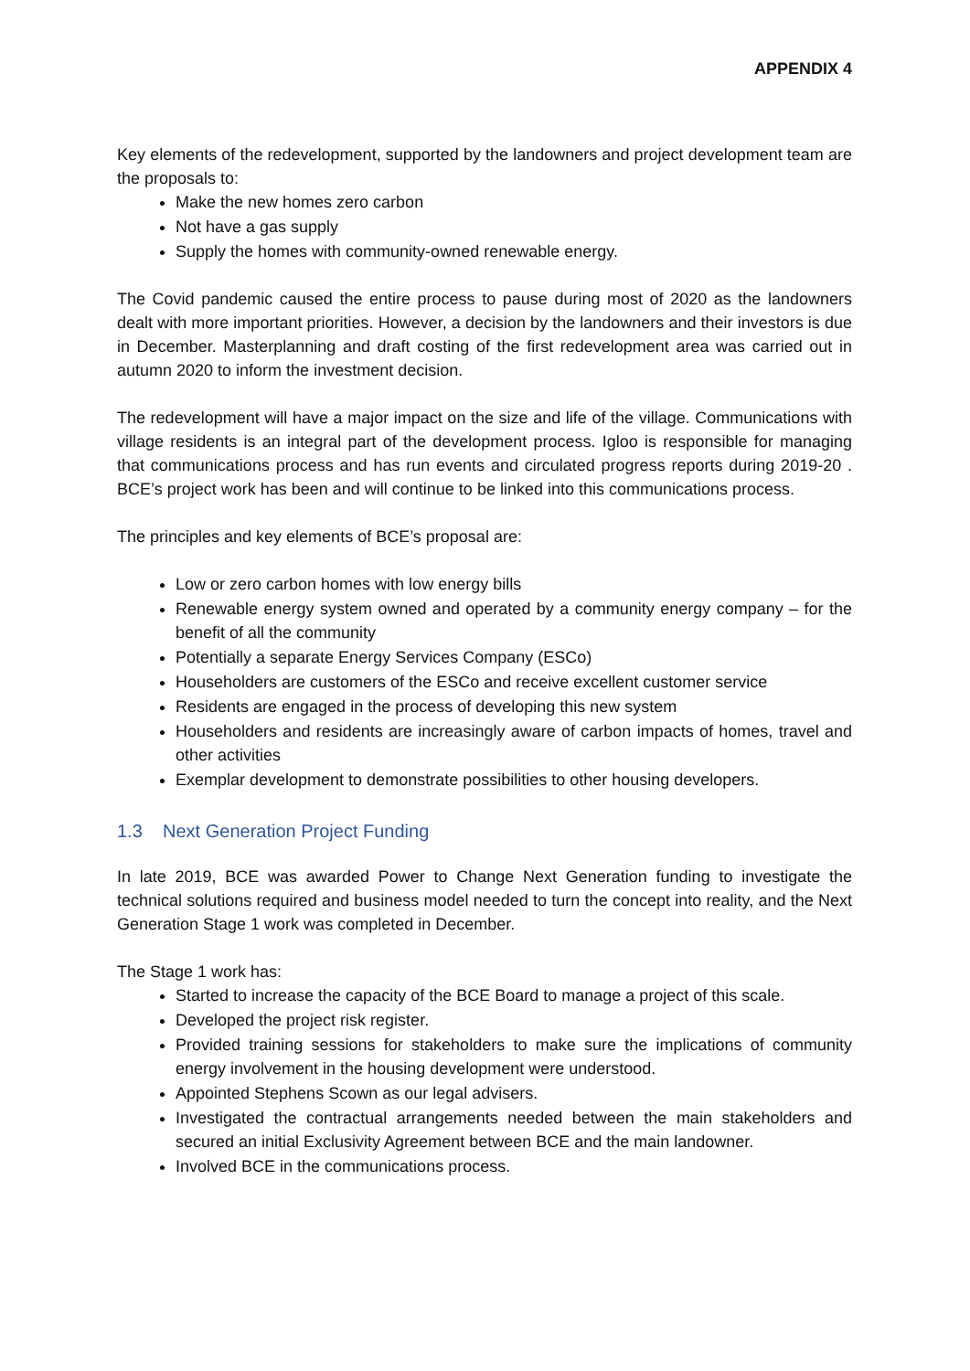APPENDIX 4
Key elements of the redevelopment, supported by the landowners and project development team are the proposals to:
Make the new homes zero carbon
Not have a gas supply
Supply the homes with community-owned renewable energy.
The Covid pandemic caused the entire process to pause during most of 2020 as the landowners dealt with more important priorities. However, a decision by the landowners and their investors is due in December. Masterplanning and draft costing of the first redevelopment area was carried out in autumn 2020 to inform the investment decision.
The redevelopment will have a major impact on the size and life of the village. Communications with village residents is an integral part of the development process. Igloo is responsible for managing that communications process and has run events and circulated progress reports during 2019-20 . BCE’s project work has been and will continue to be linked into this communications process.
The principles and key elements of BCE’s proposal are:
Low or zero carbon homes with low energy bills
Renewable energy system owned and operated by a community energy company – for the benefit of all the community
Potentially a separate Energy Services Company (ESCo)
Householders are customers of the ESCo and receive excellent customer service
Residents are engaged in the process of developing this new system
Householders and residents are increasingly aware of carbon impacts of homes, travel and other activities
Exemplar development to demonstrate possibilities to other housing developers.
1.3 Next Generation Project Funding
In late 2019, BCE was awarded Power to Change Next Generation funding to investigate the technical solutions required and business model needed to turn the concept into reality, and the Next Generation Stage 1 work was completed in December.
The Stage 1 work has:
Started to increase the capacity of the BCE Board to manage a project of this scale.
Developed the project risk register.
Provided training sessions for stakeholders to make sure the implications of community energy involvement in the housing development were understood.
Appointed Stephens Scown as our legal advisers.
Investigated the contractual arrangements needed between the main stakeholders and secured an initial Exclusivity Agreement between BCE and the main landowner.
Involved BCE in the communications process.